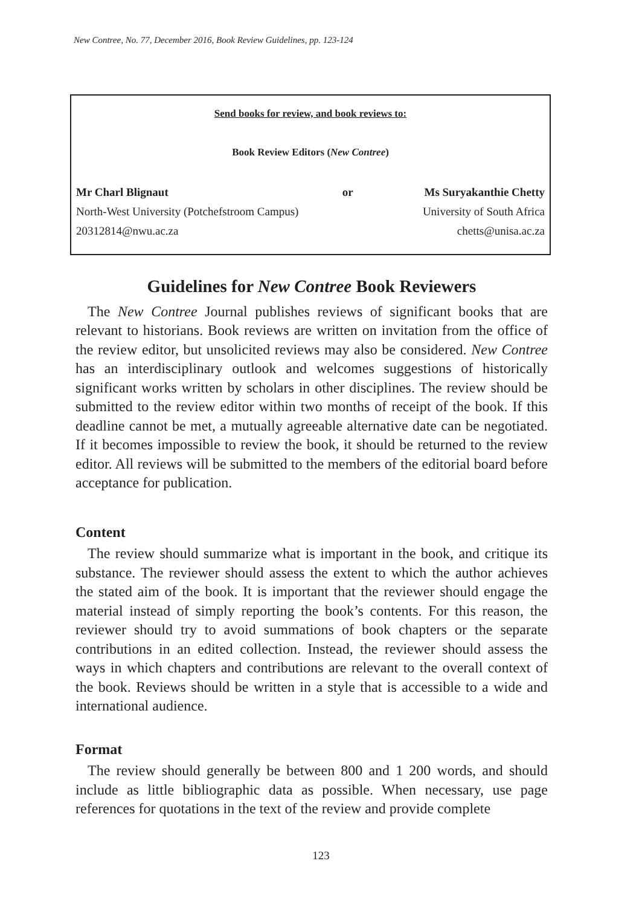New Contree, No. 77, December 2016, Book Review Guidelines, pp. 123-124
Send books for review, and book reviews to:
Book Review Editors (New Contree)
Mr Charl Blignaut or Ms Suryakanthie Chetty
North-West University (Potchefstroom Campus) University of South Africa
20312814@nwu.ac.za chetts@unisa.ac.za
Guidelines for New Contree Book Reviewers
The New Contree Journal publishes reviews of significant books that are relevant to historians. Book reviews are written on invitation from the office of the review editor, but unsolicited reviews may also be considered. New Contree has an interdisciplinary outlook and welcomes suggestions of historically significant works written by scholars in other disciplines. The review should be submitted to the review editor within two months of receipt of the book. If this deadline cannot be met, a mutually agreeable alternative date can be negotiated. If it becomes impossible to review the book, it should be returned to the review editor. All reviews will be submitted to the members of the editorial board before acceptance for publication.
Content
The review should summarize what is important in the book, and critique its substance. The reviewer should assess the extent to which the author achieves the stated aim of the book. It is important that the reviewer should engage the material instead of simply reporting the book’s contents. For this reason, the reviewer should try to avoid summations of book chapters or the separate contributions in an edited collection. Instead, the reviewer should assess the ways in which chapters and contributions are relevant to the overall context of the book. Reviews should be written in a style that is accessible to a wide and international audience.
Format
The review should generally be between 800 and 1 200 words, and should include as little bibliographic data as possible. When necessary, use page references for quotations in the text of the review and provide complete
123